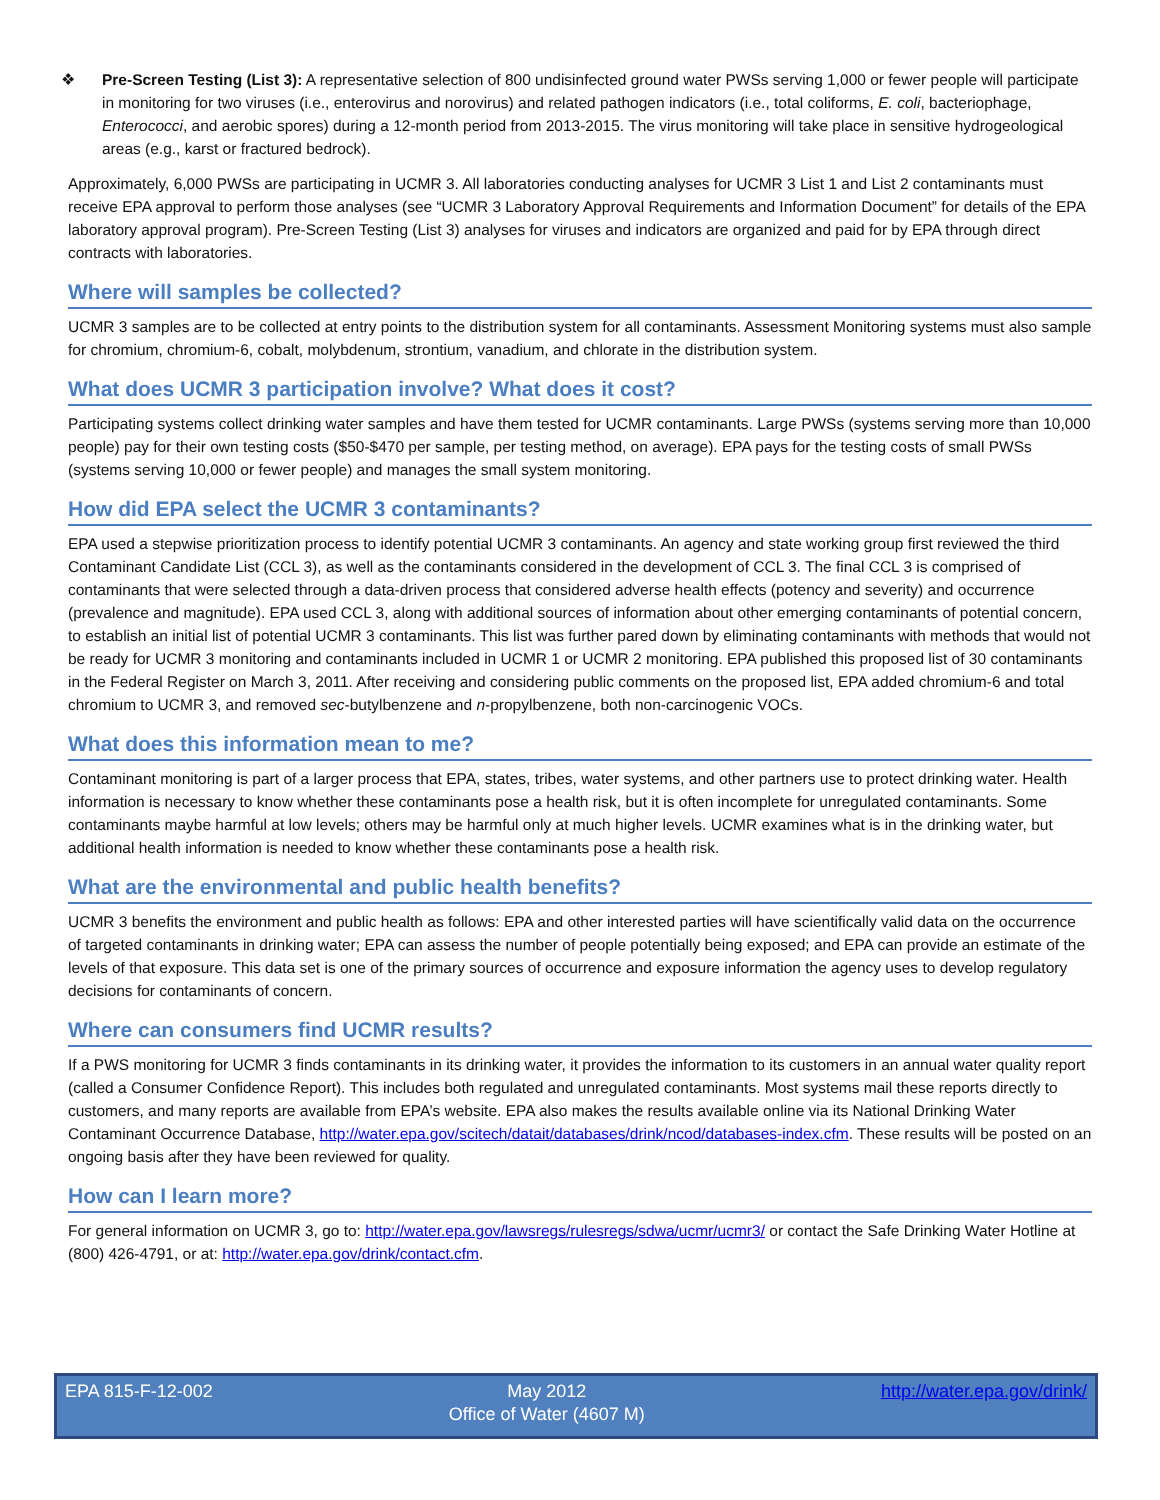❖ Pre-Screen Testing (List 3): A representative selection of 800 undisinfected ground water PWSs serving 1,000 or fewer people will participate in monitoring for two viruses (i.e., enterovirus and norovirus) and related pathogen indicators (i.e., total coliforms, E. coli, bacteriophage, Enterococci, and aerobic spores) during a 12-month period from 2013-2015. The virus monitoring will take place in sensitive hydrogeological areas (e.g., karst or fractured bedrock).
Approximately, 6,000 PWSs are participating in UCMR 3. All laboratories conducting analyses for UCMR 3 List 1 and List 2 contaminants must receive EPA approval to perform those analyses (see “UCMR 3 Laboratory Approval Requirements and Information Document” for details of the EPA laboratory approval program). Pre-Screen Testing (List 3) analyses for viruses and indicators are organized and paid for by EPA through direct contracts with laboratories.
Where will samples be collected?
UCMR 3 samples are to be collected at entry points to the distribution system for all contaminants. Assessment Monitoring systems must also sample for chromium, chromium-6, cobalt, molybdenum, strontium, vanadium, and chlorate in the distribution system.
What does UCMR 3 participation involve? What does it cost?
Participating systems collect drinking water samples and have them tested for UCMR contaminants. Large PWSs (systems serving more than 10,000 people) pay for their own testing costs ($50-$470 per sample, per testing method, on average). EPA pays for the testing costs of small PWSs (systems serving 10,000 or fewer people) and manages the small system monitoring.
How did EPA select the UCMR 3 contaminants?
EPA used a stepwise prioritization process to identify potential UCMR 3 contaminants. An agency and state working group first reviewed the third Contaminant Candidate List (CCL 3), as well as the contaminants considered in the development of CCL 3. The final CCL 3 is comprised of contaminants that were selected through a data-driven process that considered adverse health effects (potency and severity) and occurrence (prevalence and magnitude). EPA used CCL 3, along with additional sources of information about other emerging contaminants of potential concern, to establish an initial list of potential UCMR 3 contaminants. This list was further pared down by eliminating contaminants with methods that would not be ready for UCMR 3 monitoring and contaminants included in UCMR 1 or UCMR 2 monitoring. EPA published this proposed list of 30 contaminants in the Federal Register on March 3, 2011. After receiving and considering public comments on the proposed list, EPA added chromium-6 and total chromium to UCMR 3, and removed sec-butylbenzene and n-propylbenzene, both non-carcinogenic VOCs.
What does this information mean to me?
Contaminant monitoring is part of a larger process that EPA, states, tribes, water systems, and other partners use to protect drinking water. Health information is necessary to know whether these contaminants pose a health risk, but it is often incomplete for unregulated contaminants. Some contaminants maybe harmful at low levels; others may be harmful only at much higher levels. UCMR examines what is in the drinking water, but additional health information is needed to know whether these contaminants pose a health risk.
What are the environmental and public health benefits?
UCMR 3 benefits the environment and public health as follows: EPA and other interested parties will have scientifically valid data on the occurrence of targeted contaminants in drinking water; EPA can assess the number of people potentially being exposed; and EPA can provide an estimate of the levels of that exposure. This data set is one of the primary sources of occurrence and exposure information the agency uses to develop regulatory decisions for contaminants of concern.
Where can consumers find UCMR results?
If a PWS monitoring for UCMR 3 finds contaminants in its drinking water, it provides the information to its customers in an annual water quality report (called a Consumer Confidence Report). This includes both regulated and unregulated contaminants. Most systems mail these reports directly to customers, and many reports are available from EPA’s website. EPA also makes the results available online via its National Drinking Water Contaminant Occurrence Database, http://water.epa.gov/scitech/datait/databases/drink/ncod/databases-index.cfm. These results will be posted on an ongoing basis after they have been reviewed for quality.
How can I learn more?
For general information on UCMR 3, go to: http://water.epa.gov/lawsregs/rulesregs/sdwa/ucmr/ucmr3/ or contact the Safe Drinking Water Hotline at (800) 426-4791, or at: http://water.epa.gov/drink/contact.cfm.
EPA 815-F-12-002 May 2012
Office of Water (4607 M)
http://water.epa.gov/drink/